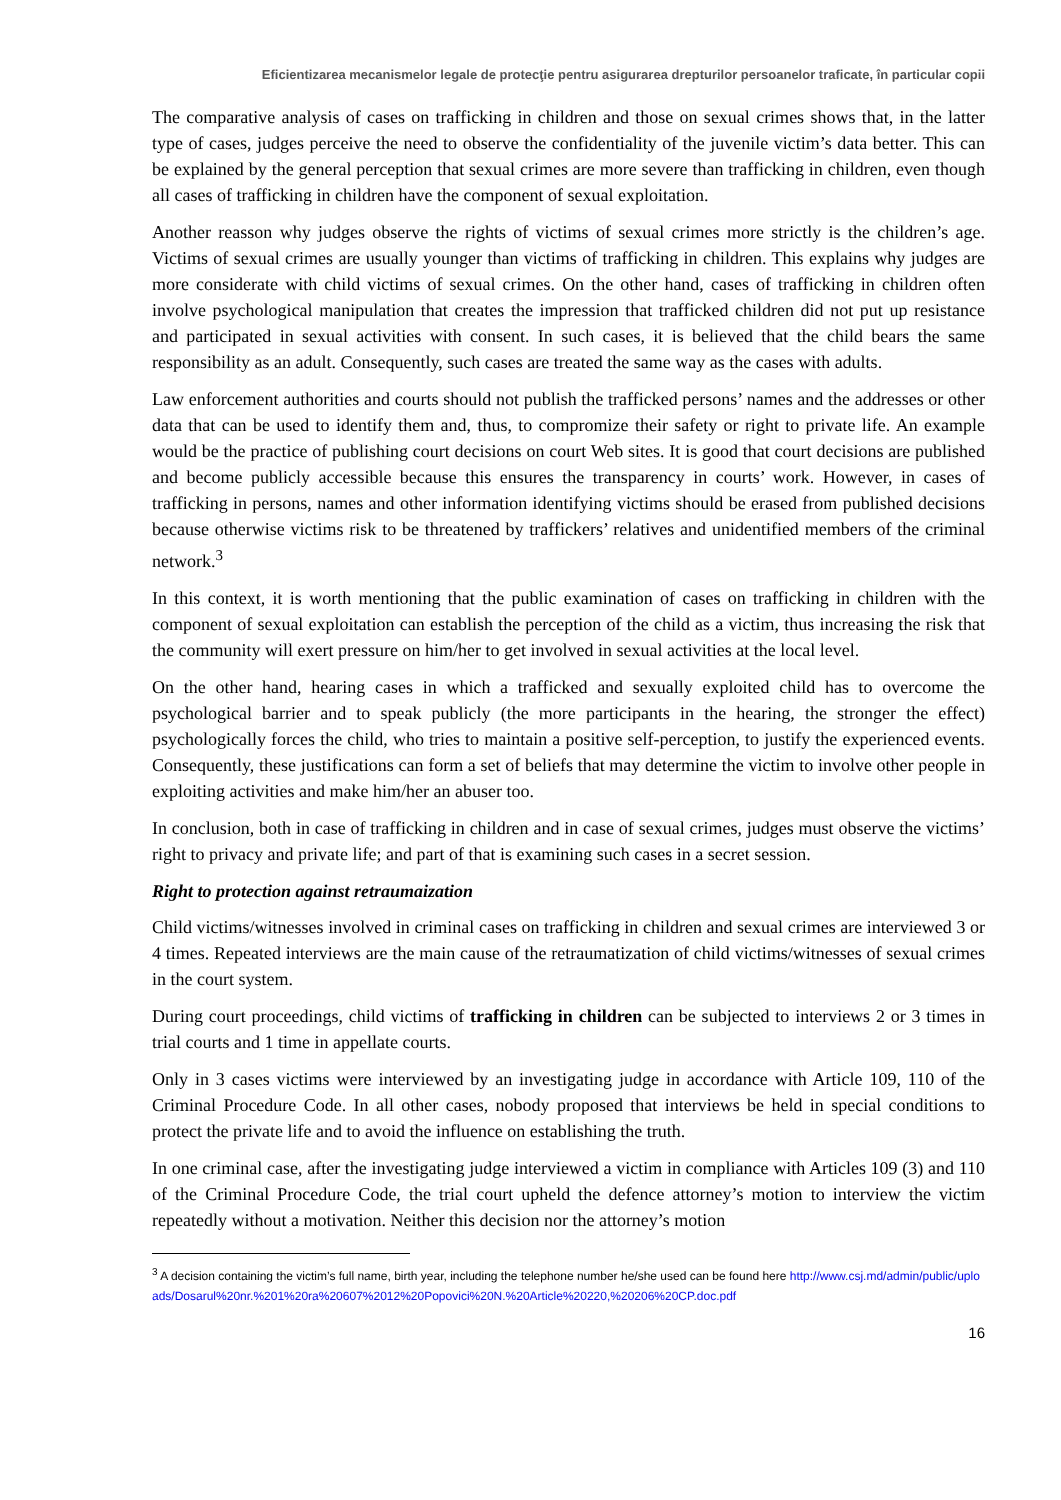Eficientizarea mecanismelor legale de protecţie pentru asigurarea drepturilor persoanelor traficate, în particular copii
The comparative analysis of cases on trafficking in children and those on sexual crimes shows that, in the latter type of cases, judges perceive the need to observe the confidentiality of the juvenile victim’s data better. This can be explained by the general perception that sexual crimes are more severe than trafficking in children, even though all cases of trafficking in children have the component of sexual exploitation.
Another reasson why judges observe the rights of victims of sexual crimes more strictly is the children’s age. Victims of sexual crimes are usually younger than victims of trafficking in children. This explains why judges are more considerate with child victims of sexual crimes. On the other hand, cases of trafficking in children often involve psychological manipulation that creates the impression that trafficked children did not put up resistance and participated in sexual activities with consent. In such cases, it is believed that the child bears the same responsibility as an adult. Consequently, such cases are treated the same way as the cases with adults.
Law enforcement authorities and courts should not publish the trafficked persons’ names and the addresses or other data that can be used to identify them and, thus, to compromize their safety or right to private life. An example would be the practice of publishing court decisions on court Web sites. It is good that court decisions are published and become publicly accessible because this ensures the transparency in courts’ work. However, in cases of trafficking in persons, names and other information identifying victims should be erased from published decisions because otherwise victims risk to be threatened by traffickers’ relatives and unidentified members of the criminal network.<sup>3</sup>
In this context, it is worth mentioning that the public examination of cases on trafficking in children with the component of sexual exploitation can establish the perception of the child as a victim, thus increasing the risk that the community will exert pressure on him/her to get involved in sexual activities at the local level.
On the other hand, hearing cases in which a trafficked and sexually exploited child has to overcome the psychological barrier and to speak publicly (the more participants in the hearing, the stronger the effect) psychologically forces the child, who tries to maintain a positive self-perception, to justify the experienced events. Consequently, these justifications can form a set of beliefs that may determine the victim to involve other people in exploiting activities and make him/her an abuser too.
In conclusion, both in case of trafficking in children and in case of sexual crimes, judges must observe the victims’ right to privacy and private life; and part of that is examining such cases in a secret session.
Right to protection against retraumaization
Child victims/witnesses involved in criminal cases on trafficking in children and sexual crimes are interviewed 3 or 4 times. Repeated interviews are the main cause of the retraumatization of child victims/witnesses of sexual crimes in the court system.
During court proceedings, child victims of trafficking in children can be subjected to interviews 2 or 3 times in trial courts and 1 time in appellate courts.
Only in 3 cases victims were interviewed by an investigating judge in accordance with Article 109, 110 of the Criminal Procedure Code. In all other cases, nobody proposed that interviews be held in special conditions to protect the private life and to avoid the influence on establishing the truth.
In one criminal case, after the investigating judge interviewed a victim in compliance with Articles 109 (3) and 110 of the Criminal Procedure Code, the trial court upheld the defence attorney’s motion to interview the victim repeatedly without a motivation. Neither this decision nor the attorney’s motion
<sup>3</sup> A decision containing the victim’s full name, birth year, including the telephone number he/she used can be found here http://www.csj.md/admin/public/uploads/Dosarul%20nr.%201%20ra%20607%2012%20Popovici%20N.%20Article%20220,%20206%20CP.doc.pdf
16